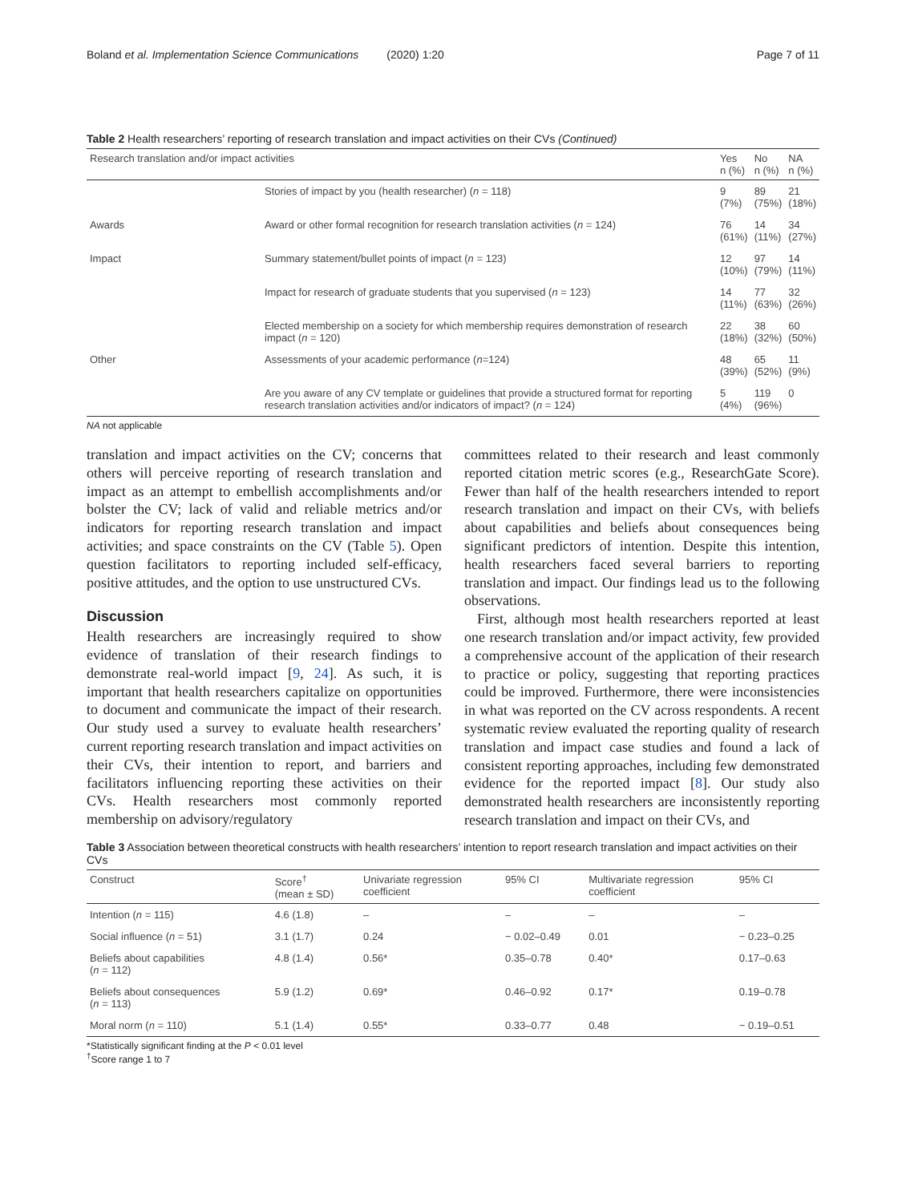Boland et al. Implementation Science Communications (2020) 1:20 Page 7 of 11
Table 2 Health researchers’ reporting of research translation and impact activities on their CVs (Continued)
| Research translation and/or impact activities | | Yes n (%) | No n (%) | NA n (%) |
| --- | --- | --- | --- | --- |
| | Stories of impact by you (health researcher) ( n = 118) | 9 (7%) | 89 (75%) | 21 (18%) |
| Awards | Award or other formal recognition for research translation activities ( n = 124) | 76 (61%) | 14 (11%) | 34 (27%) |
| Impact | Summary statement/bullet points of impact ( n = 123) | 12 (10%) | 97 (79%) | 14 (11%) |
| | Impact for research of graduate students that you supervised ( n = 123) | 14 (11%) | 77 (63%) | 32 (26%) |
| | Elected membership on a society for which membership requires demonstration of research impact ( n = 120) | 22 (18%) | 38 (32%) | 60 (50%) |
| Other | Assessments of your academic performance ( n =124) | 48 (39%) | 65 (52%) | 11 (9%) |
| | Are you aware of any CV template or guidelines that provide a structured format for reporting research translation activities and/or indicators of impact? ( n = 124) | 5 (4%) | 119 (96%) | 0 |
NA not applicable
translation and impact activities on the CV; concerns that others will perceive reporting of research translation and impact as an attempt to embellish accomplishments and/or bolster the CV; lack of valid and reliable metrics and/or indicators for reporting research translation and impact activities; and space constraints on the CV (Table 5). Open question facilitators to reporting included self-efficacy, positive attitudes, and the option to use unstructured CVs.
Discussion
Health researchers are increasingly required to show evidence of translation of their research findings to demonstrate real-world impact [9, 24]. As such, it is important that health researchers capitalize on opportunities to document and communicate the impact of their research. Our study used a survey to evaluate health researchers’ current reporting research translation and impact activities on their CVs, their intention to report, and barriers and facilitators influencing reporting these activities on their CVs. Health researchers most commonly reported membership on advisory/regulatory
committees related to their research and least commonly reported citation metric scores (e.g., ResearchGate Score). Fewer than half of the health researchers intended to report research translation and impact on their CVs, with beliefs about capabilities and beliefs about consequences being significant predictors of intention. Despite this intention, health researchers faced several barriers to reporting translation and impact. Our findings lead us to the following observations.
First, although most health researchers reported at least one research translation and/or impact activity, few provided a comprehensive account of the application of their research to practice or policy, suggesting that reporting practices could be improved. Furthermore, there were inconsistencies in what was reported on the CV across respondents. A recent systematic review evaluated the reporting quality of research translation and impact case studies and found a lack of consistent reporting approaches, including few demonstrated evidence for the reported impact [8]. Our study also demonstrated health researchers are inconsistently reporting research translation and impact on their CVs, and
Table 3 Association between theoretical constructs with health researchers’ intention to report research translation and impact activities on their CVs
| Construct | Score<sup>†</sup> (mean ± SD) | Univariate regression coefficient | 95% CI | Multivariate regression coefficient | 95% CI |
| --- | --- | --- | --- | --- | --- |
| Intention ( n = 115) | 4.6 (1.8) | – | – | – | – |
| Social influence ( n = 51) | 3.1 (1.7) | 0.24 | − 0.02–0.49 | 0.01 | − 0.23–0.25 |
| Beliefs about capabilities ( n = 112) | 4.8 (1.4) | 0.56* | 0.35–0.78 | 0.40* | 0.17–0.63 |
| Beliefs about consequences ( n = 113) | 5.9 (1.2) | 0.69* | 0.46–0.92 | 0.17* | 0.19–0.78 |
| Moral norm ( n = 110) | 5.1 (1.4) | 0.55* | 0.33–0.77 | 0.48 | − 0.19–0.51 |
*Statistically significant finding at the P < 0.01 level
<sup>†</sup> Score range 1 to 7